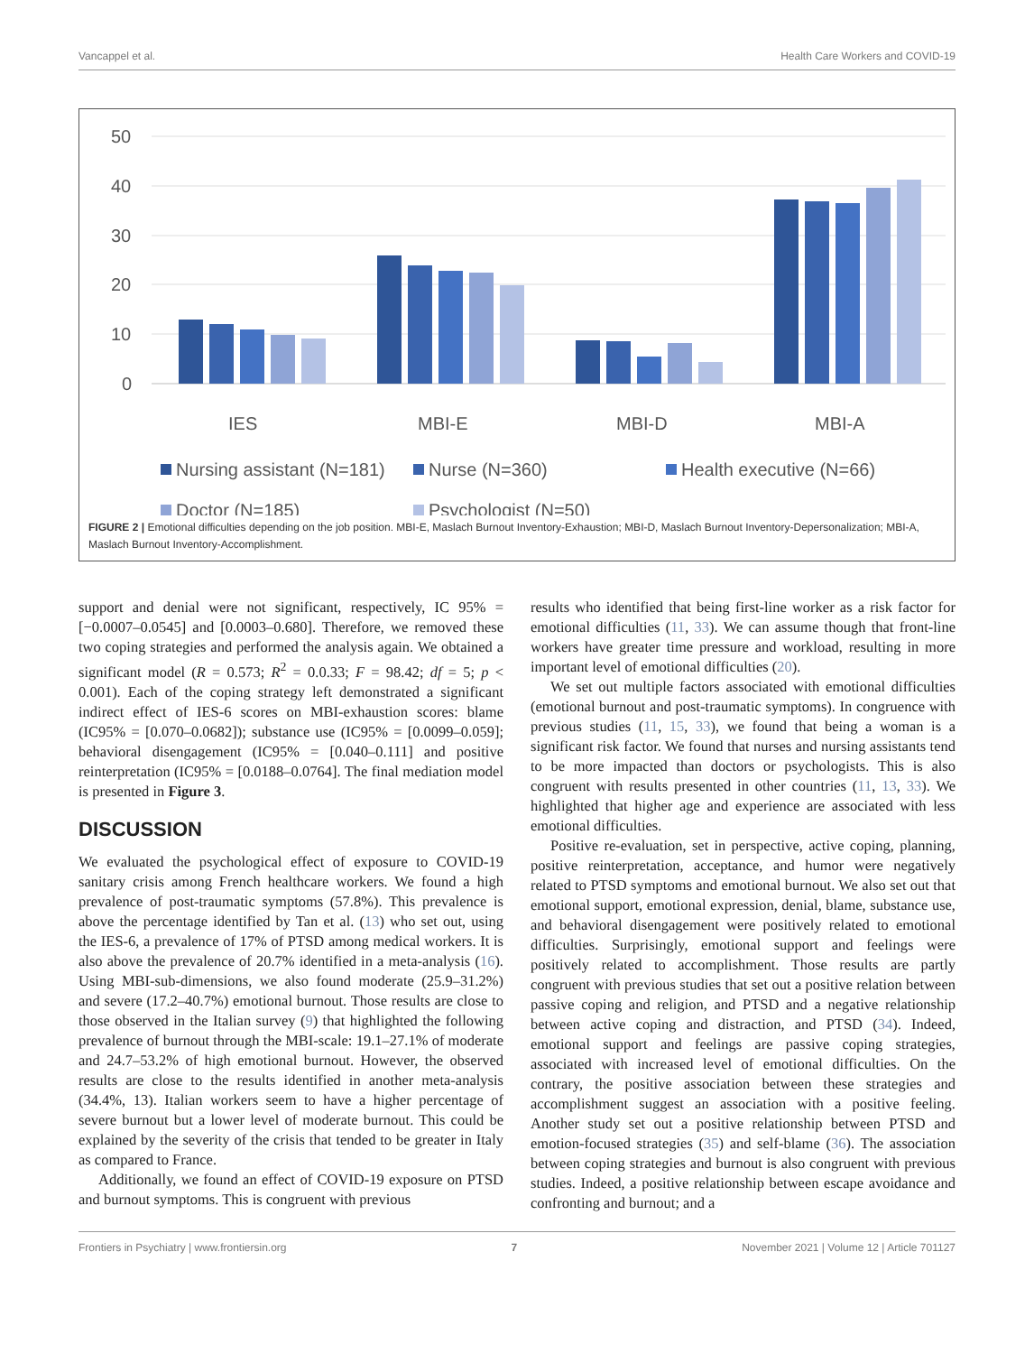Vancappel et al. Health Care Workers and COVID-19
50
40
30
20
10
0
IES
MBI-E
MBI-D
MBI-A
Nursing assistant (N=181)
Nurse (N=360)
Health executive (N=66)
Doctor (N=185)
Psychologist (N=50)
FIGURE 2 | Emotional difficulties depending on the job position. MBI-E, Maslach Burnout Inventory-Exhaustion; MBI-D, Maslach Burnout Inventory-Depersonalization; MBI-A, Maslach Burnout Inventory-Accomplishment.
support and denial were not significant, respectively, IC 95% = [−0.0007–0.0545] and [0.0003–0.680]. Therefore, we removed these two coping strategies and performed the analysis again. We obtained a significant model (R = 0.573; R<sup>2</sup> = 0.0.33; F = 98.42; df = 5; p < 0.001). Each of the coping strategy left demonstrated a significant indirect effect of IES-6 scores on MBI-exhaustion scores: blame (IC95% = [0.070–0.0682]); substance use (IC95% = [0.0099–0.059]; behavioral disengagement (IC95% = [0.040–0.111] and positive reinterpretation (IC95% = [0.0188–0.0764]. The final mediation model is presented in Figure 3.
DISCUSSION
We evaluated the psychological effect of exposure to COVID-19 sanitary crisis among French healthcare workers. We found a high prevalence of post-traumatic symptoms (57.8%). This prevalence is above the percentage identified by Tan et al. (13) who set out, using the IES-6, a prevalence of 17% of PTSD among medical workers. It is also above the prevalence of 20.7% identified in a meta-analysis (16). Using MBI-sub-dimensions, we also found moderate (25.9–31.2%) and severe (17.2–40.7%) emotional burnout. Those results are close to those observed in the Italian survey (9) that highlighted the following prevalence of burnout through the MBI-scale: 19.1–27.1% of moderate and 24.7–53.2% of high emotional burnout. However, the observed results are close to the results identified in another meta-analysis (34.4%, 13). Italian workers seem to have a higher percentage of severe burnout but a lower level of moderate burnout. This could be explained by the severity of the crisis that tended to be greater in Italy as compared to France.
Additionally, we found an effect of COVID-19 exposure on PTSD and burnout symptoms. This is congruent with previous
results who identified that being first-line worker as a risk factor for emotional difficulties (11, 33). We can assume though that front-line workers have greater time pressure and workload, resulting in more important level of emotional difficulties (20).
We set out multiple factors associated with emotional difficulties (emotional burnout and post-traumatic symptoms). In congruence with previous studies (11, 15, 33), we found that being a woman is a significant risk factor. We found that nurses and nursing assistants tend to be more impacted than doctors or psychologists. This is also congruent with results presented in other countries (11, 13, 33). We highlighted that higher age and experience are associated with less emotional difficulties.
Positive re-evaluation, set in perspective, active coping, planning, positive reinterpretation, acceptance, and humor were negatively related to PTSD symptoms and emotional burnout. We also set out that emotional support, emotional expression, denial, blame, substance use, and behavioral disengagement were positively related to emotional difficulties. Surprisingly, emotional support and feelings were positively related to accomplishment. Those results are partly congruent with previous studies that set out a positive relation between passive coping and religion, and PTSD and a negative relationship between active coping and distraction, and PTSD (34). Indeed, emotional support and feelings are passive coping strategies, associated with increased level of emotional difficulties. On the contrary, the positive association between these strategies and accomplishment suggest an association with a positive feeling. Another study set out a positive relationship between PTSD and emotion-focused strategies (35) and self-blame (36). The association between coping strategies and burnout is also congruent with previous studies. Indeed, a positive relationship between escape avoidance and confronting and burnout; and a
Frontiers in Psychiatry | www.frontiersin.org 7 November 2021 | Volume 12 | Article 701127